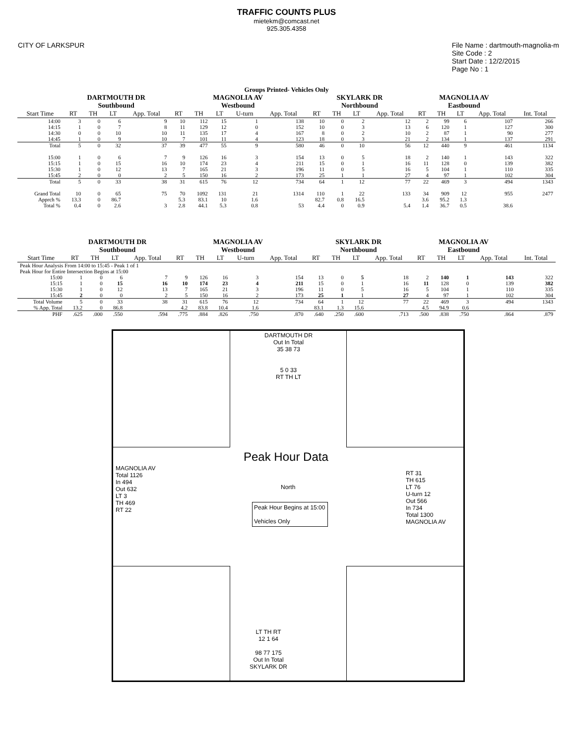TRAFFIC COUNTS PLUS
mietekm@comcast.net
925.305.4358
CITY OF LARKSPUR File Name : dartmouth-magnolia-m
Site Code : 2
Start Date : 12/2/2015
Page No : 1
Groups Printed- Vehicles Only
| | DARTMOUTH DR Southbound | | | | MAGNOLIA AV Westbound | | | | | SKYLARK DR Northbound | | | | MAGNOLIA AV Eastbound | | | | |
| --- | --- | --- | --- | --- | --- | --- | --- | --- | --- | --- | --- | --- | --- | --- | --- | --- | --- | --- |
| Start Time | RT | TH | LT | App. Total | RT | TH | LT | U-turn | App. Total | RT | TH | LT | App. Total | RT | TH | LT | App. Total | Int. Total |
| 14:00 | 3 | 0 | 6 | 9 | 10 | 112 | 15 | 1 | 138 | 10 | 0 | 2 | 12 | 2 | 99 | 6 | 107 | 266 |
| 14:15 | 1 | 0 | 7 | 8 | 11 | 129 | 12 | 0 | 152 | 10 | 0 | 3 | 13 | 6 | 120 | 1 | 127 | 300 |
| 14:30 | 0 | 0 | 10 | 10 | 11 | 135 | 17 | 4 | 167 | 8 | 0 | 2 | 10 | 2 | 87 | 1 | 90 | 277 |
| 14:45 | 1 | 0 | 9 | 10 | 7 | 101 | 11 | 4 | 123 | 18 | 0 | 3 | 21 | 2 | 134 | 1 | 137 | 291 |
| Total | 5 | 0 | 32 | 37 | 39 | 477 | 55 | 9 | 580 | 46 | 0 | 10 | 56 | 12 | 440 | 9 | 461 | 1134 |
| 15:00 | 1 | 0 | 6 | 7 | 9 | 126 | 16 | 3 | 154 | 13 | 0 | 5 | 18 | 2 | 140 | 1 | 143 | 322 |
| 15:15 | 1 | 0 | 15 | 16 | 10 | 174 | 23 | 4 | 211 | 15 | 0 | 1 | 16 | 11 | 128 | 0 | 139 | 382 |
| 15:30 | 1 | 0 | 12 | 13 | 7 | 165 | 21 | 3 | 196 | 11 | 0 | 5 | 16 | 5 | 104 | 1 | 110 | 335 |
| 15:45 | 2 | 0 | 0 | 2 | 5 | 150 | 16 | 2 | 173 | 25 | 1 | 1 | 27 | 4 | 97 | 1 | 102 | 304 |
| Total | 5 | 0 | 33 | 38 | 31 | 615 | 76 | 12 | 734 | 64 | 1 | 12 | 77 | 22 | 469 | 3 | 494 | 1343 |
| Grand Total | 10 | 0 | 65 | 75 | 70 | 1092 | 131 | 21 | 1314 | 110 | 1 | 22 | 133 | 34 | 909 | 12 | 955 | 2477 |
| Apprch % | 13.3 | 0 | 86.7 | | 5.3 | 83.1 | 10 | 1.6 | | 82.7 | 0.8 | 16.5 | | 3.6 | 95.2 | 1.3 | | |
| Total % | 0.4 | 0 | 2.6 | 3 | 2.8 | 44.1 | 5.3 | 0.8 | 53 | 4.4 | 0 | 0.9 | 5.4 | 1.4 | 36.7 | 0.5 | 38.6 | |
| | DARTMOUTH DR Southbound | | | | MAGNOLIA AV Westbound | | | | | SKYLARK DR Northbound | | | | MAGNOLIA AV Eastbound | | | | |
| --- | --- | --- | --- | --- | --- | --- | --- | --- | --- | --- | --- | --- | --- | --- | --- | --- | --- | --- |
| Start Time | RT | TH | LT | App. Total | RT | TH | LT | U-turn | App. Total | RT | TH | LT | App. Total | RT | TH | LT | App. Total | Int. Total |
| Peak Hour Analysis From 14:00 to 15:45 - Peak 1 of 1 | | | | | | | | | | | | | | | | | | |
| Peak Hour for Entire Intersection Begins at 15:00 | | | | | | | | | | | | | | | | | | |
| 15:00 | 1 | 0 | 6 | 7 | 9 | 126 | 16 | 3 | 154 | 13 | 0 | 5 | 18 | 2 | 140 | 1 | 143 | 322 |
| 15:15 | 1 | 0 | 15 | 16 | 10 | 174 | 23 | 4 | 211 | 15 | 0 | 1 | 16 | 11 | 128 | 0 | 139 | 382 |
| 15:30 | 1 | 0 | 12 | 13 | 7 | 165 | 21 | 3 | 196 | 11 | 0 | 5 | 16 | 5 | 104 | 1 | 110 | 335 |
| 15:45 | 2 | 0 | 0 | 2 | 5 | 150 | 16 | 2 | 173 | 25 | 1 | 1 | 27 | 4 | 97 | 1 | 102 | 304 |
| Total Volume | 5 | 0 | 33 | 38 | 31 | 615 | 76 | 12 | 734 | 64 | 1 | 12 | 77 | 22 | 469 | 3 | 494 | 1343 |
| % App. Total | 13.2 | 0 | 86.8 | | 4.2 | 83.8 | 10.4 | 1.6 | | 83.1 | 1.3 | 15.6 | | 4.5 | 94.9 | 0.6 | | |
| PHF | .625 | .000 | .550 | .594 | .775 | .884 | .826 | .750 | .870 | .640 | .250 | .600 | .713 | .500 | .838 | .750 | .864 | .879 |
DARTMOUTH DR
Out In Total
35 38 73
5 0 33
RT TH LT
Peak Hour Data
North
Peak Hour Begins at 15:00
Vehicles Only
MAGNOLIA AV
Total 1126
In 494
Out 632
LT 3
TH 469
RT 22
RT 31
TH 615
LT 76
U-turn 12
Out 566
In 734
Total 1300
MAGNOLIA AV
LT TH RT
12 1 64
98 77 175
Out In Total
SKYLARK DR